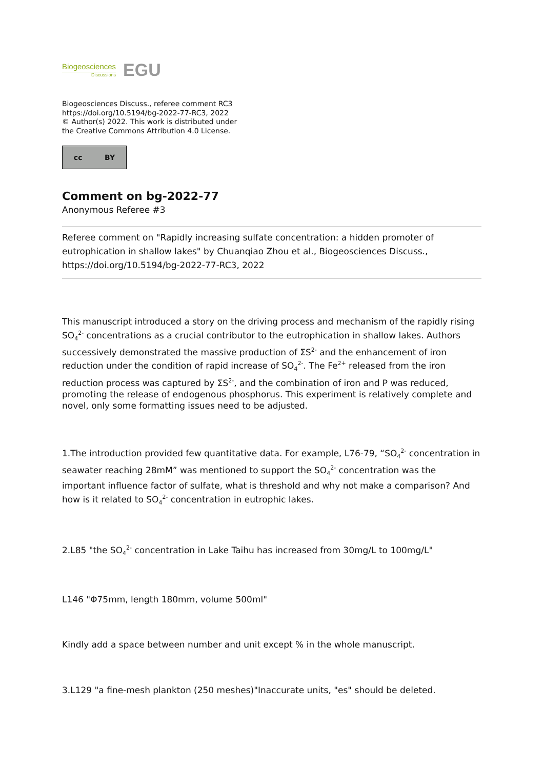Biogeosciences
Discussions
EGU
Biogeosciences Discuss., referee comment RC3
https://doi.org/10.5194/bg-2022-77-RC3, 2022
© Author(s) 2022. This work is distributed under
the Creative Commons Attribution 4.0 License.
cc BY
Comment on bg-2022-77
Anonymous Referee #3
Referee comment on "Rapidly increasing sulfate concentration: a hidden promoter of eutrophication in shallow lakes" by Chuanqiao Zhou et al., Biogeosciences Discuss., https://doi.org/10.5194/bg-2022-77-RC3, 2022
This manuscript introduced a story on the driving process and mechanism of the rapidly rising SO<sub>4</sub><sup>2-</sup> concentrations as a crucial contributor to the eutrophication in shallow lakes. Authors successively demonstrated the massive production of ΣS<sup>2-</sup> and the enhancement of iron reduction under the condition of rapid increase of SO<sub>4</sub><sup>2-</sup>. The Fe<sup>2+</sup> released from the iron reduction process was captured by ΣS<sup>2-</sup>, and the combination of iron and P was reduced, promoting the release of endogenous phosphorus. This experiment is relatively complete and novel, only some formatting issues need to be adjusted.
1.The introduction provided few quantitative data. For example, L76-79, “SO<sub>4</sub><sup>2-</sup> concentration in seawater reaching 28mM” was mentioned to support the SO<sub>4</sub><sup>2-</sup> concentration was the important influence factor of sulfate, what is threshold and why not make a comparison? And how is it related to SO<sub>4</sub><sup>2-</sup> concentration in eutrophic lakes.
2.L85 "the SO<sub>4</sub><sup>2-</sup> concentration in Lake Taihu has increased from 30mg/L to 100mg/L"
L146 "Φ75mm, length 180mm, volume 500ml"
Kindly add a space between number and unit except % in the whole manuscript.
3.L129 "a fine-mesh plankton (250 meshes)"Inaccurate units, "es" should be deleted.